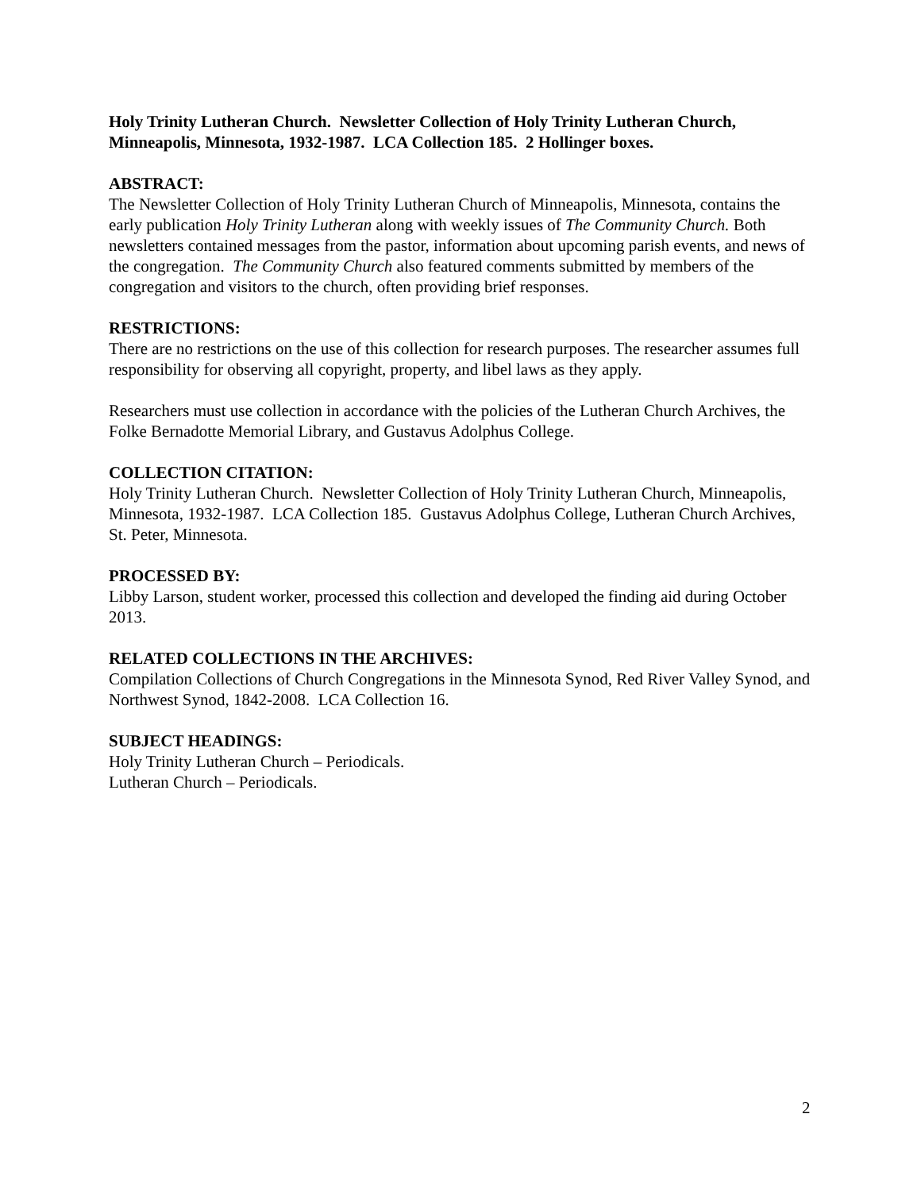Holy Trinity Lutheran Church. Newsletter Collection of Holy Trinity Lutheran Church, Minneapolis, Minnesota, 1932-1987. LCA Collection 185. 2 Hollinger boxes.
ABSTRACT:
The Newsletter Collection of Holy Trinity Lutheran Church of Minneapolis, Minnesota, contains the early publication Holy Trinity Lutheran along with weekly issues of The Community Church. Both newsletters contained messages from the pastor, information about upcoming parish events, and news of the congregation. The Community Church also featured comments submitted by members of the congregation and visitors to the church, often providing brief responses.
RESTRICTIONS:
There are no restrictions on the use of this collection for research purposes. The researcher assumes full responsibility for observing all copyright, property, and libel laws as they apply.
Researchers must use collection in accordance with the policies of the Lutheran Church Archives, the Folke Bernadotte Memorial Library, and Gustavus Adolphus College.
COLLECTION CITATION:
Holy Trinity Lutheran Church. Newsletter Collection of Holy Trinity Lutheran Church, Minneapolis, Minnesota, 1932-1987. LCA Collection 185. Gustavus Adolphus College, Lutheran Church Archives, St. Peter, Minnesota.
PROCESSED BY:
Libby Larson, student worker, processed this collection and developed the finding aid during October 2013.
RELATED COLLECTIONS IN THE ARCHIVES:
Compilation Collections of Church Congregations in the Minnesota Synod, Red River Valley Synod, and Northwest Synod, 1842-2008. LCA Collection 16.
SUBJECT HEADINGS:
Holy Trinity Lutheran Church – Periodicals.
Lutheran Church – Periodicals.
2